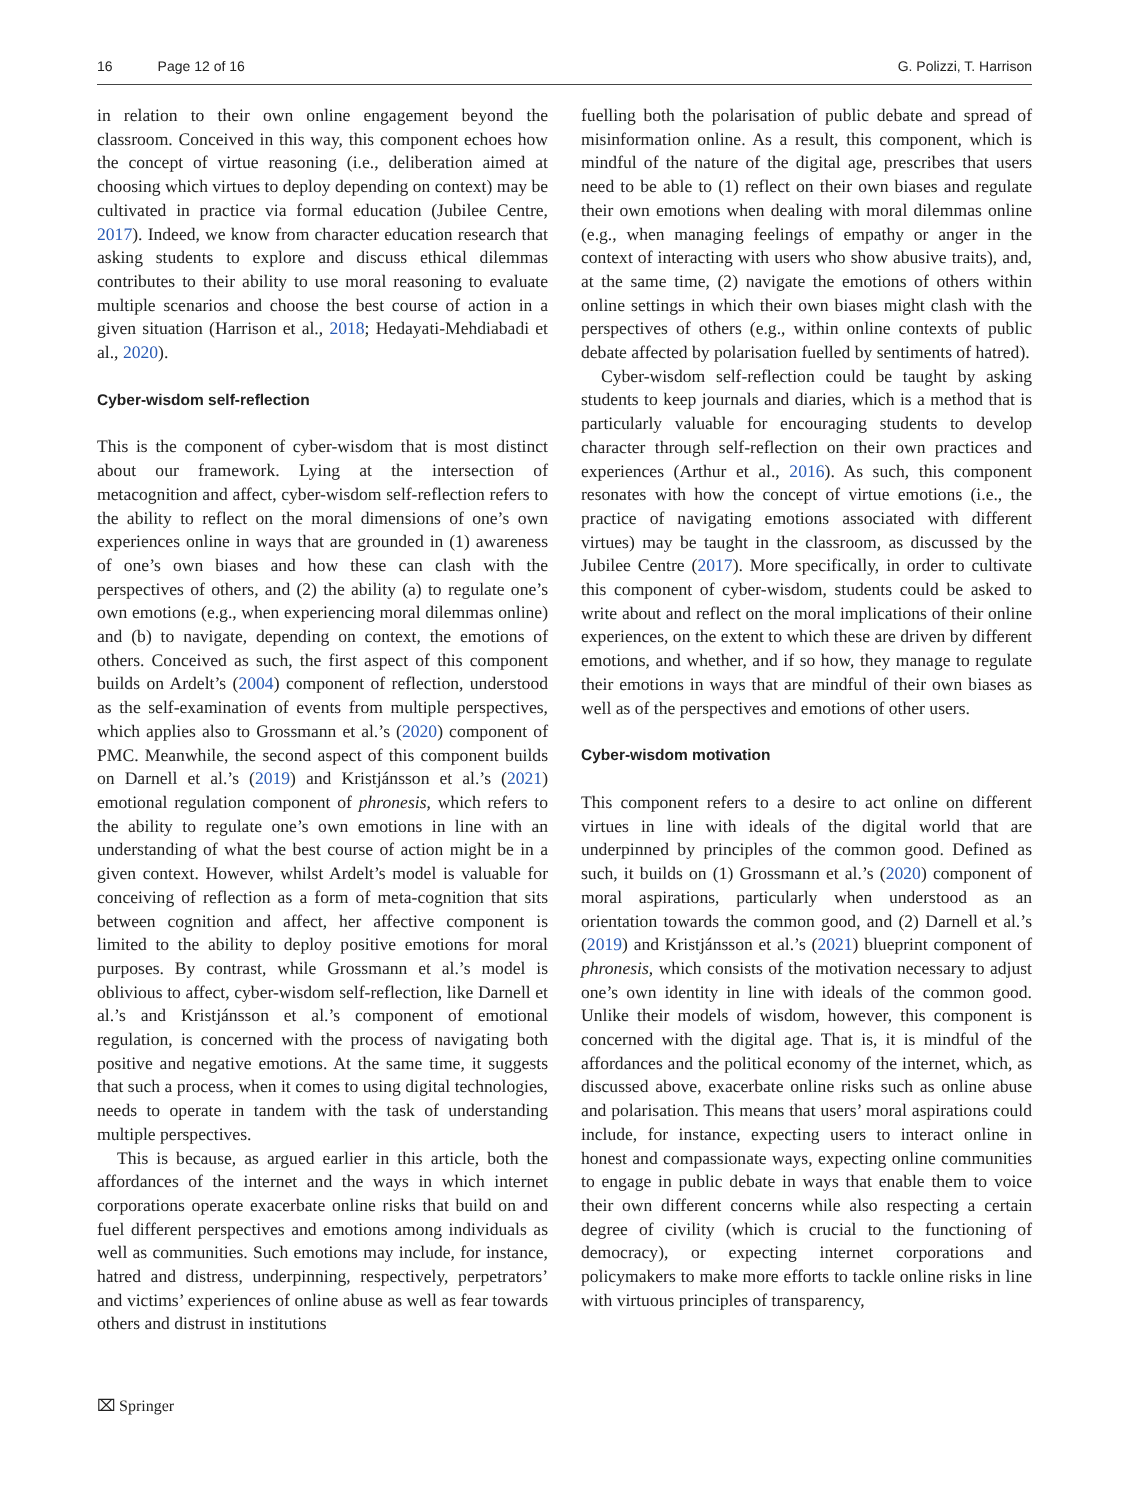16 Page 12 of 16 G. Polizzi, T. Harrison
in relation to their own online engagement beyond the classroom. Conceived in this way, this component echoes how the concept of virtue reasoning (i.e., deliberation aimed at choosing which virtues to deploy depending on context) may be cultivated in practice via formal education (Jubilee Centre, 2017). Indeed, we know from character education research that asking students to explore and discuss ethical dilemmas contributes to their ability to use moral reasoning to evaluate multiple scenarios and choose the best course of action in a given situation (Harrison et al., 2018; Hedayati-Mehdiabadi et al., 2020).
Cyber-wisdom self-reflection
This is the component of cyber-wisdom that is most distinct about our framework. Lying at the intersection of metacognition and affect, cyber-wisdom self-reflection refers to the ability to reflect on the moral dimensions of one’s own experiences online in ways that are grounded in (1) awareness of one’s own biases and how these can clash with the perspectives of others, and (2) the ability (a) to regulate one’s own emotions (e.g., when experiencing moral dilemmas online) and (b) to navigate, depending on context, the emotions of others. Conceived as such, the first aspect of this component builds on Ardelt’s (2004) component of reflection, understood as the self-examination of events from multiple perspectives, which applies also to Grossmann et al.’s (2020) component of PMC. Meanwhile, the second aspect of this component builds on Darnell et al.’s (2019) and Kristjánsson et al.’s (2021) emotional regulation component of phronesis, which refers to the ability to regulate one’s own emotions in line with an understanding of what the best course of action might be in a given context. However, whilst Ardelt’s model is valuable for conceiving of reflection as a form of meta-cognition that sits between cognition and affect, her affective component is limited to the ability to deploy positive emotions for moral purposes. By contrast, while Grossmann et al.’s model is oblivious to affect, cyber-wisdom self-reflection, like Darnell et al.’s and Kristjánsson et al.’s component of emotional regulation, is concerned with the process of navigating both positive and negative emotions. At the same time, it suggests that such a process, when it comes to using digital technologies, needs to operate in tandem with the task of understanding multiple perspectives.
This is because, as argued earlier in this article, both the affordances of the internet and the ways in which internet corporations operate exacerbate online risks that build on and fuel different perspectives and emotions among individuals as well as communities. Such emotions may include, for instance, hatred and distress, underpinning, respectively, perpetrators’ and victims’ experiences of online abuse as well as fear towards others and distrust in institutions
fuelling both the polarisation of public debate and spread of misinformation online. As a result, this component, which is mindful of the nature of the digital age, prescribes that users need to be able to (1) reflect on their own biases and regulate their own emotions when dealing with moral dilemmas online (e.g., when managing feelings of empathy or anger in the context of interacting with users who show abusive traits), and, at the same time, (2) navigate the emotions of others within online settings in which their own biases might clash with the perspectives of others (e.g., within online contexts of public debate affected by polarisation fuelled by sentiments of hatred).
Cyber-wisdom self-reflection could be taught by asking students to keep journals and diaries, which is a method that is particularly valuable for encouraging students to develop character through self-reflection on their own practices and experiences (Arthur et al., 2016). As such, this component resonates with how the concept of virtue emotions (i.e., the practice of navigating emotions associated with different virtues) may be taught in the classroom, as discussed by the Jubilee Centre (2017). More specifically, in order to cultivate this component of cyber-wisdom, students could be asked to write about and reflect on the moral implications of their online experiences, on the extent to which these are driven by different emotions, and whether, and if so how, they manage to regulate their emotions in ways that are mindful of their own biases as well as of the perspectives and emotions of other users.
Cyber-wisdom motivation
This component refers to a desire to act online on different virtues in line with ideals of the digital world that are underpinned by principles of the common good. Defined as such, it builds on (1) Grossmann et al.’s (2020) component of moral aspirations, particularly when understood as an orientation towards the common good, and (2) Darnell et al.’s (2019) and Kristjánsson et al.’s (2021) blueprint component of phronesis, which consists of the motivation necessary to adjust one’s own identity in line with ideals of the common good. Unlike their models of wisdom, however, this component is concerned with the digital age. That is, it is mindful of the affordances and the political economy of the internet, which, as discussed above, exacerbate online risks such as online abuse and polarisation. This means that users’ moral aspirations could include, for instance, expecting users to interact online in honest and compassionate ways, expecting online communities to engage in public debate in ways that enable them to voice their own different concerns while also respecting a certain degree of civility (which is crucial to the functioning of democracy), or expecting internet corporations and policymakers to make more efforts to tackle online risks in line with virtuous principles of transparency,
⌧ Springer